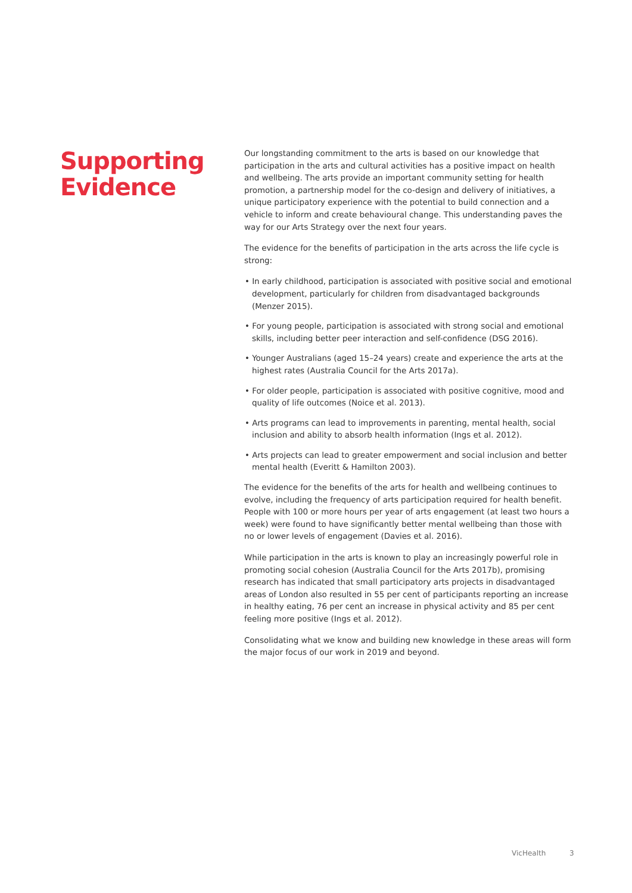Supporting Evidence
Our longstanding commitment to the arts is based on our knowledge that participation in the arts and cultural activities has a positive impact on health and wellbeing. The arts provide an important community setting for health promotion, a partnership model for the co-design and delivery of initiatives, a unique participatory experience with the potential to build connection and a vehicle to inform and create behavioural change. This understanding paves the way for our Arts Strategy over the next four years.
The evidence for the benefits of participation in the arts across the life cycle is strong:
• In early childhood, participation is associated with positive social and emotional development, particularly for children from disadvantaged backgrounds (Menzer 2015).
• For young people, participation is associated with strong social and emotional skills, including better peer interaction and self-confidence (DSG 2016).
• Younger Australians (aged 15–24 years) create and experience the arts at the highest rates (Australia Council for the Arts 2017a).
• For older people, participation is associated with positive cognitive, mood and quality of life outcomes (Noice et al. 2013).
• Arts programs can lead to improvements in parenting, mental health, social inclusion and ability to absorb health information (Ings et al. 2012).
• Arts projects can lead to greater empowerment and social inclusion and better mental health (Everitt & Hamilton 2003).
The evidence for the benefits of the arts for health and wellbeing continues to evolve, including the frequency of arts participation required for health benefit. People with 100 or more hours per year of arts engagement (at least two hours a week) were found to have significantly better mental wellbeing than those with no or lower levels of engagement (Davies et al. 2016).
While participation in the arts is known to play an increasingly powerful role in promoting social cohesion (Australia Council for the Arts 2017b), promising research has indicated that small participatory arts projects in disadvantaged areas of London also resulted in 55 per cent of participants reporting an increase in healthy eating, 76 per cent an increase in physical activity and 85 per cent feeling more positive (Ings et al. 2012).
Consolidating what we know and building new knowledge in these areas will form the major focus of our work in 2019 and beyond.
VicHealth 3